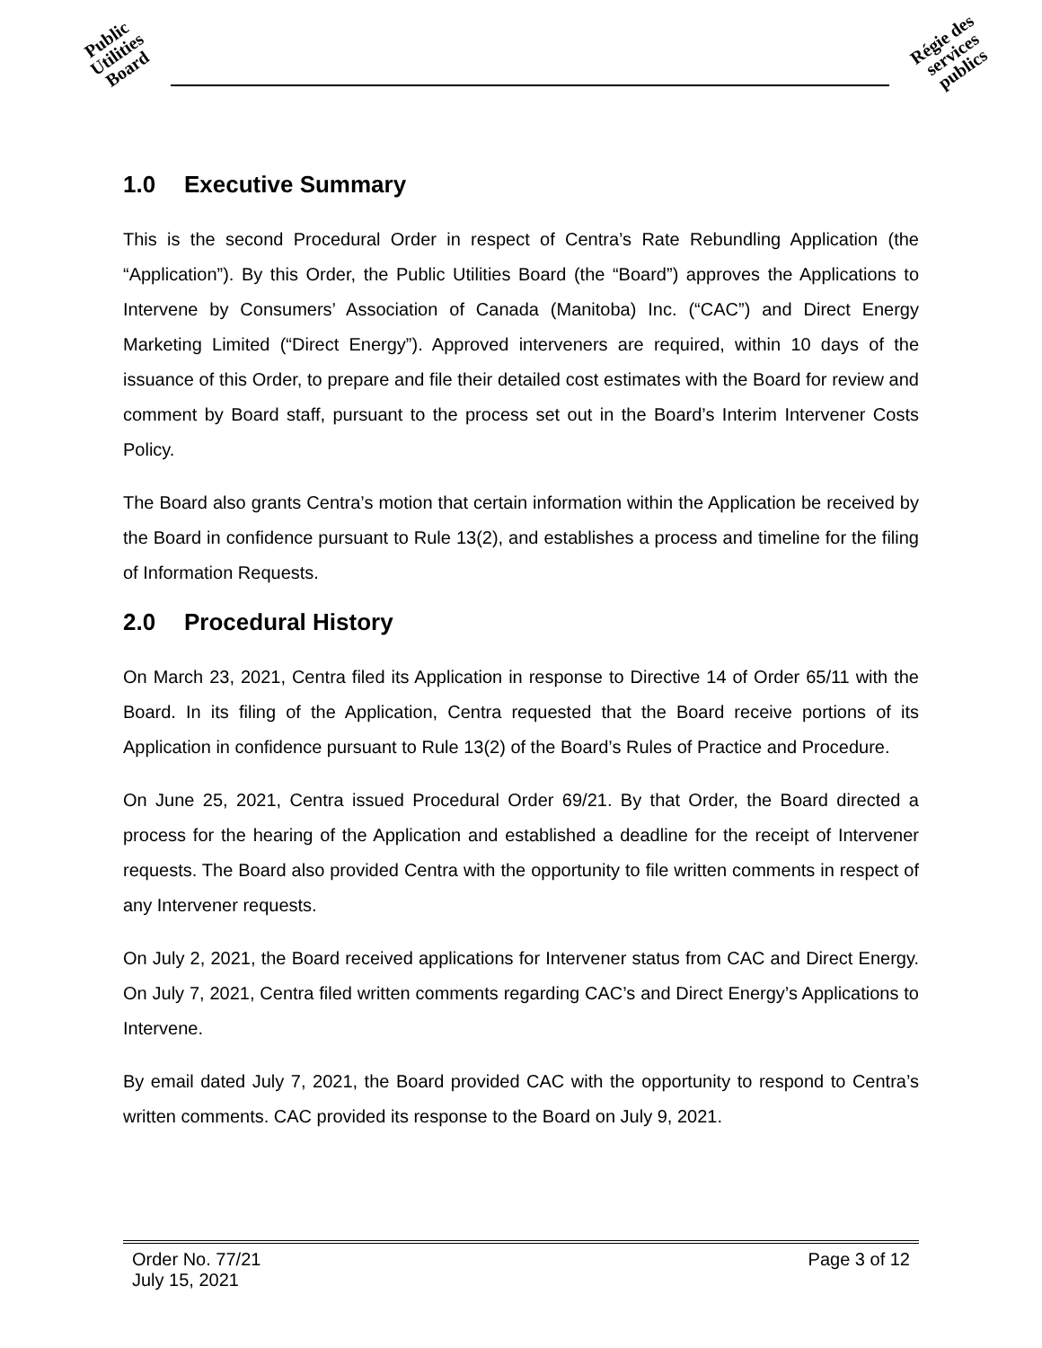Public Utilities Board
Régie des services publics
1.0 Executive Summary
This is the second Procedural Order in respect of Centra’s Rate Rebundling Application (the “Application”). By this Order, the Public Utilities Board (the “Board”) approves the Applications to Intervene by Consumers’ Association of Canada (Manitoba) Inc. (“CAC”) and Direct Energy Marketing Limited (“Direct Energy”). Approved interveners are required, within 10 days of the issuance of this Order, to prepare and file their detailed cost estimates with the Board for review and comment by Board staff, pursuant to the process set out in the Board’s Interim Intervener Costs Policy.
The Board also grants Centra’s motion that certain information within the Application be received by the Board in confidence pursuant to Rule 13(2), and establishes a process and timeline for the filing of Information Requests.
2.0 Procedural History
On March 23, 2021, Centra filed its Application in response to Directive 14 of Order 65/11 with the Board. In its filing of the Application, Centra requested that the Board receive portions of its Application in confidence pursuant to Rule 13(2) of the Board’s Rules of Practice and Procedure.
On June 25, 2021, Centra issued Procedural Order 69/21. By that Order, the Board directed a process for the hearing of the Application and established a deadline for the receipt of Intervener requests. The Board also provided Centra with the opportunity to file written comments in respect of any Intervener requests.
On July 2, 2021, the Board received applications for Intervener status from CAC and Direct Energy. On July 7, 2021, Centra filed written comments regarding CAC’s and Direct Energy’s Applications to Intervene.
By email dated July 7, 2021, the Board provided CAC with the opportunity to respond to Centra’s written comments. CAC provided its response to the Board on July 9, 2021.
Order No. 77/21
July 15, 2021
Page 3 of 12